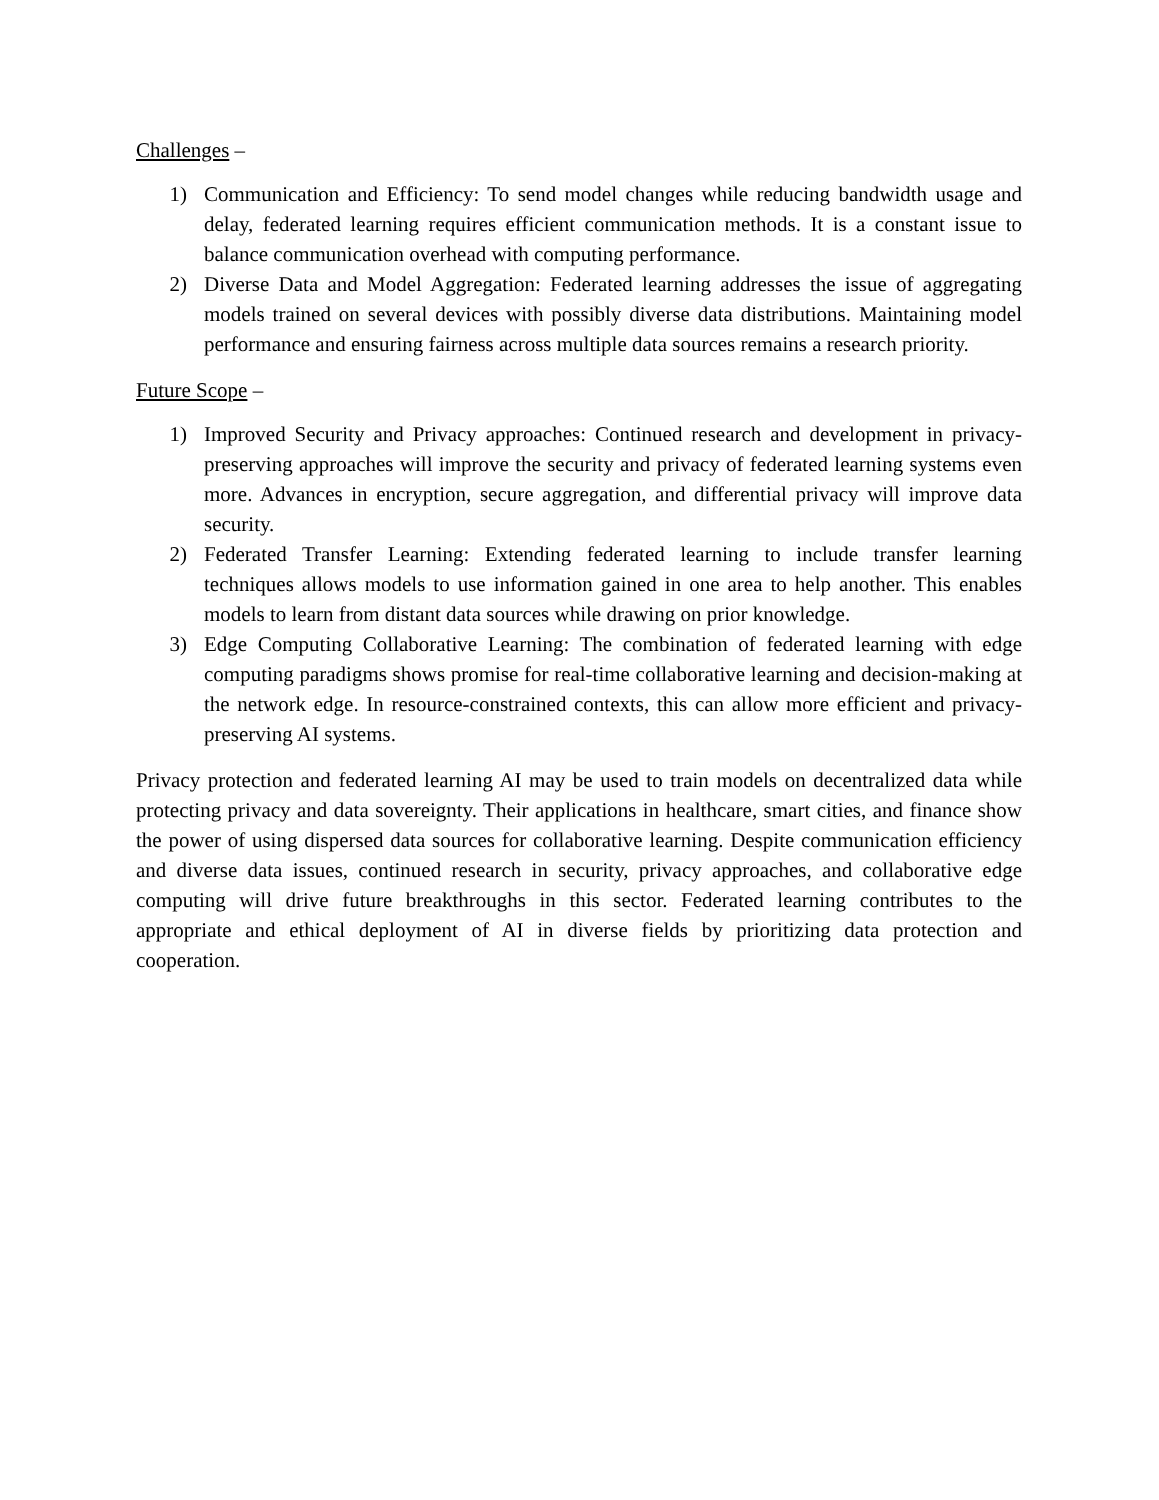Challenges –
1) Communication and Efficiency: To send model changes while reducing bandwidth usage and delay, federated learning requires efficient communication methods. It is a constant issue to balance communication overhead with computing performance.
2) Diverse Data and Model Aggregation: Federated learning addresses the issue of aggregating models trained on several devices with possibly diverse data distributions. Maintaining model performance and ensuring fairness across multiple data sources remains a research priority.
Future Scope –
1) Improved Security and Privacy approaches: Continued research and development in privacy-preserving approaches will improve the security and privacy of federated learning systems even more. Advances in encryption, secure aggregation, and differential privacy will improve data security.
2) Federated Transfer Learning: Extending federated learning to include transfer learning techniques allows models to use information gained in one area to help another. This enables models to learn from distant data sources while drawing on prior knowledge.
3) Edge Computing Collaborative Learning: The combination of federated learning with edge computing paradigms shows promise for real-time collaborative learning and decision-making at the network edge. In resource-constrained contexts, this can allow more efficient and privacy-preserving AI systems.
Privacy protection and federated learning AI may be used to train models on decentralized data while protecting privacy and data sovereignty. Their applications in healthcare, smart cities, and finance show the power of using dispersed data sources for collaborative learning. Despite communication efficiency and diverse data issues, continued research in security, privacy approaches, and collaborative edge computing will drive future breakthroughs in this sector. Federated learning contributes to the appropriate and ethical deployment of AI in diverse fields by prioritizing data protection and cooperation.